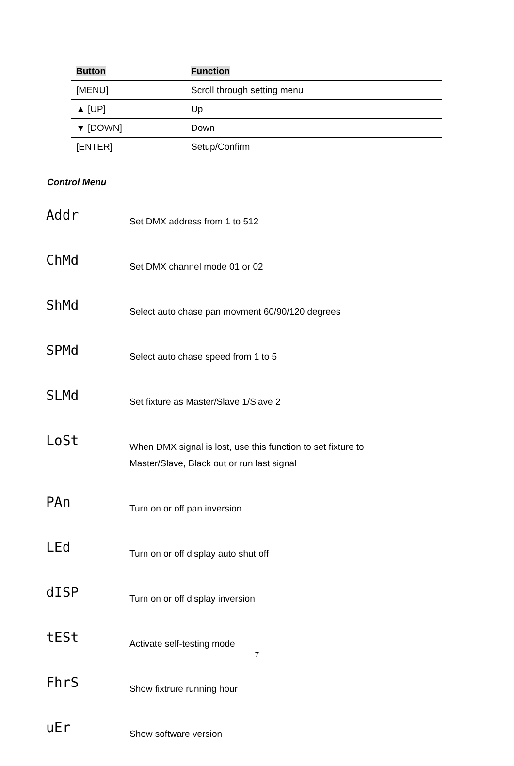| Button | Function |
| --- | --- |
| [MENU] | Scroll through setting menu |
| ▲ [UP] | Up |
| ▼ [DOWN] | Down |
| [ENTER] | Setup/Confirm |
Control Menu
Addr
Set DMX address from 1 to 512
ChMd
Set DMX channel mode 01 or 02
ShMd
Select auto chase pan movment 60/90/120 degrees
SPMd
Select auto chase speed from 1 to 5
SLMd
Set fixture as Master/Slave 1/Slave 2
LoSt
When DMX signal is lost, use this function to set fixture to
Master/Slave, Black out or run last signal
PAn
Turn on or off pan inversion
LEd
Turn on or off display auto shut off
dISP
Turn on or off display inversion
tESt
Activate self-testing mode
FhrS
Show fixtrure running hour
uEr
Show software version
7